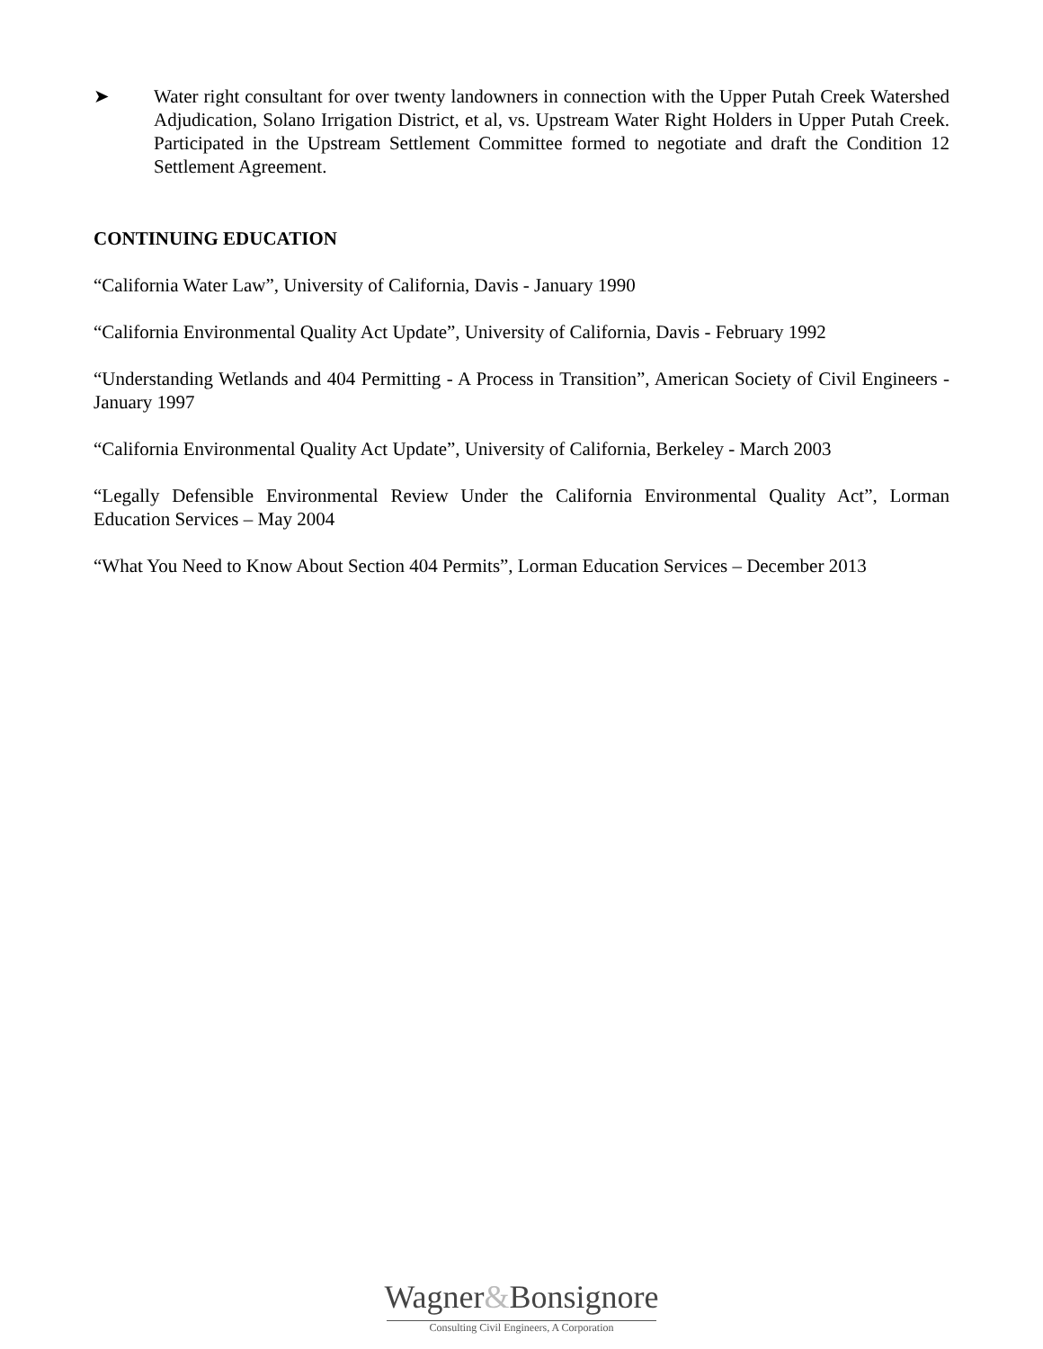➤ Water right consultant for over twenty landowners in connection with the Upper Putah Creek Watershed Adjudication, Solano Irrigation District, et al, vs. Upstream Water Right Holders in Upper Putah Creek. Participated in the Upstream Settlement Committee formed to negotiate and draft the Condition 12 Settlement Agreement.
CONTINUING EDUCATION
“California Water Law”, University of California, Davis - January 1990
“California Environmental Quality Act Update”, University of California, Davis - February 1992
“Understanding Wetlands and 404 Permitting - A Process in Transition”, American Society of Civil Engineers - January 1997
“California Environmental Quality Act Update”, University of California, Berkeley - March 2003
“Legally Defensible Environmental Review Under the California Environmental Quality Act”, Lorman Education Services – May 2004
“What You Need to Know About Section 404 Permits”, Lorman Education Services – December 2013
Wagner&Bonsignore
Consulting Civil Engineers, A Corporation